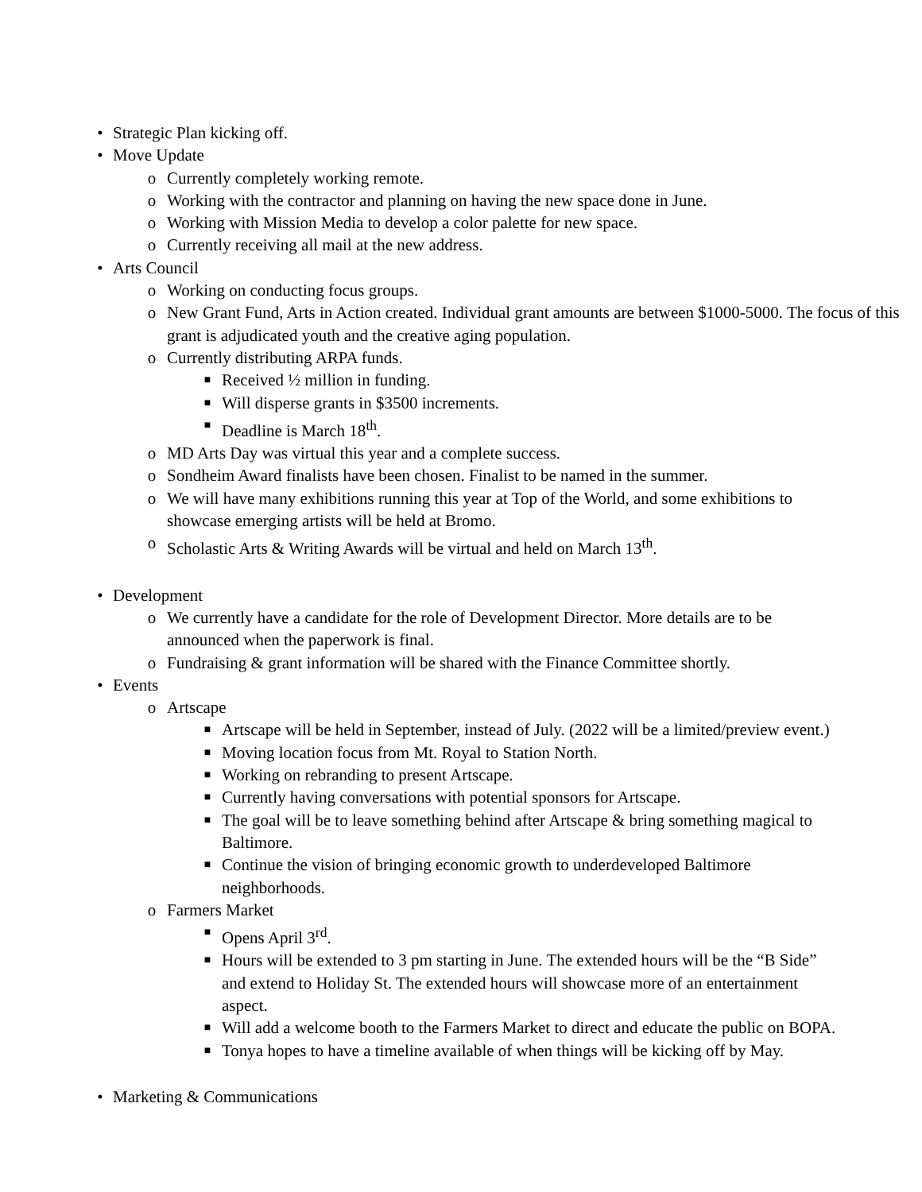• Strategic Plan kicking off.
• Move Update
o Currently completely working remote.
o Working with the contractor and planning on having the new space done in June.
o Working with Mission Media to develop a color palette for new space.
o Currently receiving all mail at the new address.
• Arts Council
o Working on conducting focus groups.
o New Grant Fund, Arts in Action created. Individual grant amounts are between $1000-5000. The focus of this grant is adjudicated youth and the creative aging population.
o Currently distributing ARPA funds.
■ Received ½ million in funding.
■ Will disperse grants in $3500 increments.
■ Deadline is March 18<sup>th</sup>.
o MD Arts Day was virtual this year and a complete success.
o Sondheim Award finalists have been chosen. Finalist to be named in the summer.
o We will have many exhibitions running this year at Top of the World, and some exhibitions to showcase emerging artists will be held at Bromo.
o Scholastic Arts & Writing Awards will be virtual and held on March 13<sup>th</sup>.
• Development
o We currently have a candidate for the role of Development Director. More details are to be announced when the paperwork is final.
o Fundraising & grant information will be shared with the Finance Committee shortly.
• Events
o Artscape
■ Artscape will be held in September, instead of July. (2022 will be a limited/preview event.)
■ Moving location focus from Mt. Royal to Station North.
■ Working on rebranding to present Artscape.
■ Currently having conversations with potential sponsors for Artscape.
■ The goal will be to leave something behind after Artscape & bring something magical to Baltimore.
■ Continue the vision of bringing economic growth to underdeveloped Baltimore neighborhoods.
o Farmers Market
■ Opens April 3<sup>rd</sup>.
■ Hours will be extended to 3 pm starting in June. The extended hours will be the “B Side” and extend to Holiday St. The extended hours will showcase more of an entertainment aspect.
■ Will add a welcome booth to the Farmers Market to direct and educate the public on BOPA.
■ Tonya hopes to have a timeline available of when things will be kicking off by May.
• Marketing & Communications